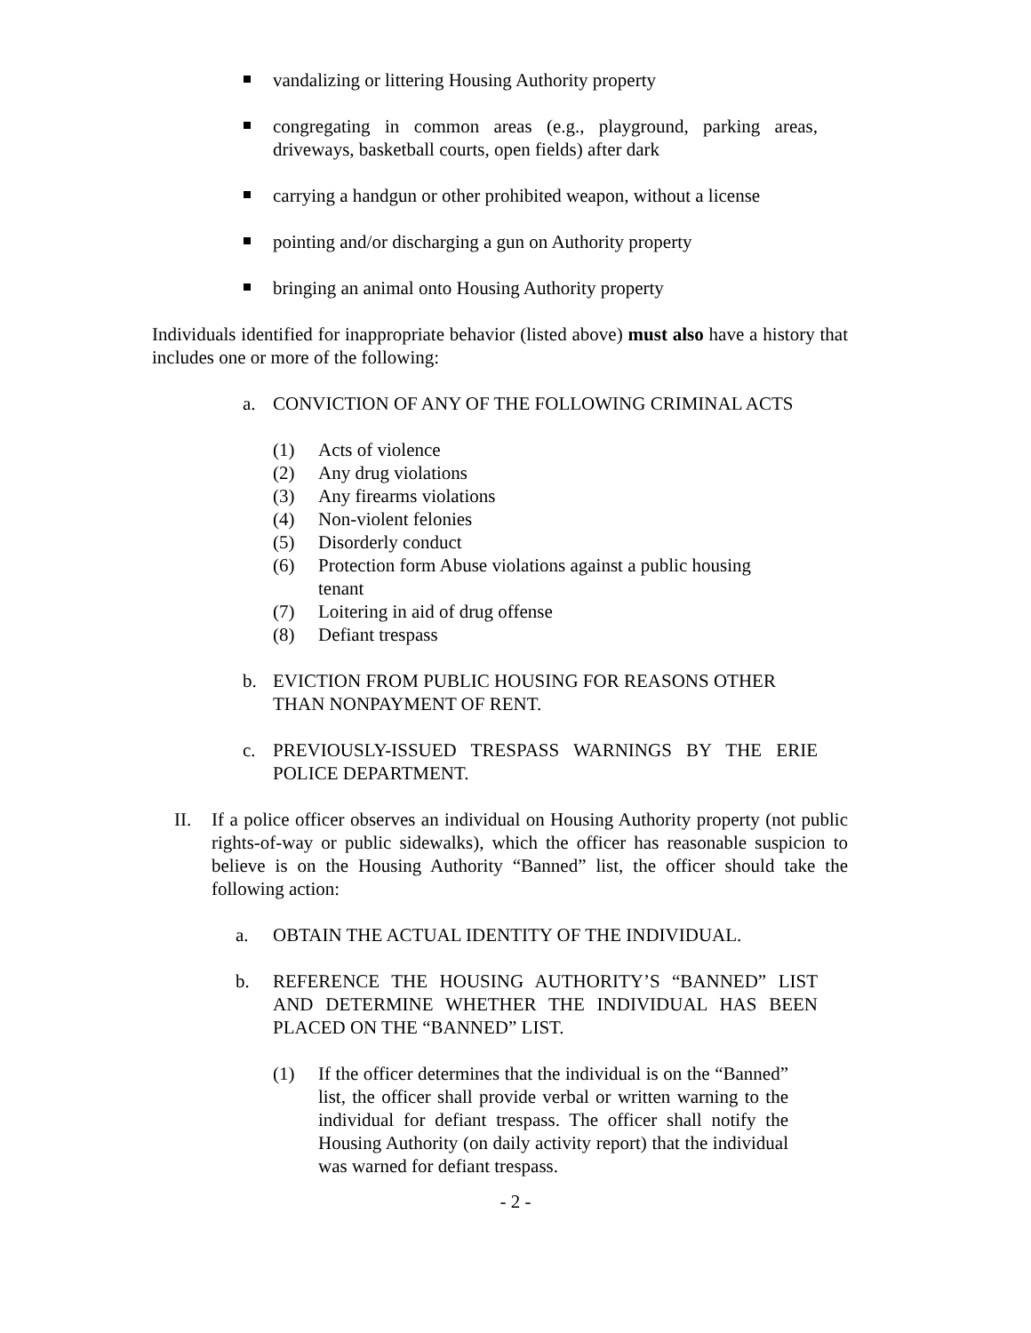vandalizing or littering Housing Authority property
congregating in common areas (e.g., playground, parking areas, driveways, basketball courts, open fields) after dark
carrying a handgun or other prohibited weapon, without a license
pointing and/or discharging a gun on Authority property
bringing an animal onto Housing Authority property
Individuals identified for inappropriate behavior (listed above) must also have a history that includes one or more of the following:
a. CONVICTION OF ANY OF THE FOLLOWING CRIMINAL ACTS
(1) Acts of violence
(2) Any drug violations
(3) Any firearms violations
(4) Non-violent felonies
(5) Disorderly conduct
(6) Protection form Abuse violations against a public housing tenant
(7) Loitering in aid of drug offense
(8) Defiant trespass
b. EVICTION FROM PUBLIC HOUSING FOR REASONS OTHER THAN NONPAYMENT OF RENT.
c. PREVIOUSLY-ISSUED TRESPASS WARNINGS BY THE ERIE POLICE DEPARTMENT.
II. If a police officer observes an individual on Housing Authority property (not public rights-of-way or public sidewalks), which the officer has reasonable suspicion to believe is on the Housing Authority “Banned” list, the officer should take the following action:
a. OBTAIN THE ACTUAL IDENTITY OF THE INDIVIDUAL.
b. REFERENCE THE HOUSING AUTHORITY’S “BANNED” LIST AND DETERMINE WHETHER THE INDIVIDUAL HAS BEEN PLACED ON THE “BANNED” LIST.
(1) If the officer determines that the individual is on the “Banned” list, the officer shall provide verbal or written warning to the individual for defiant trespass. The officer shall notify the Housing Authority (on daily activity report) that the individual was warned for defiant trespass.
- 2 -